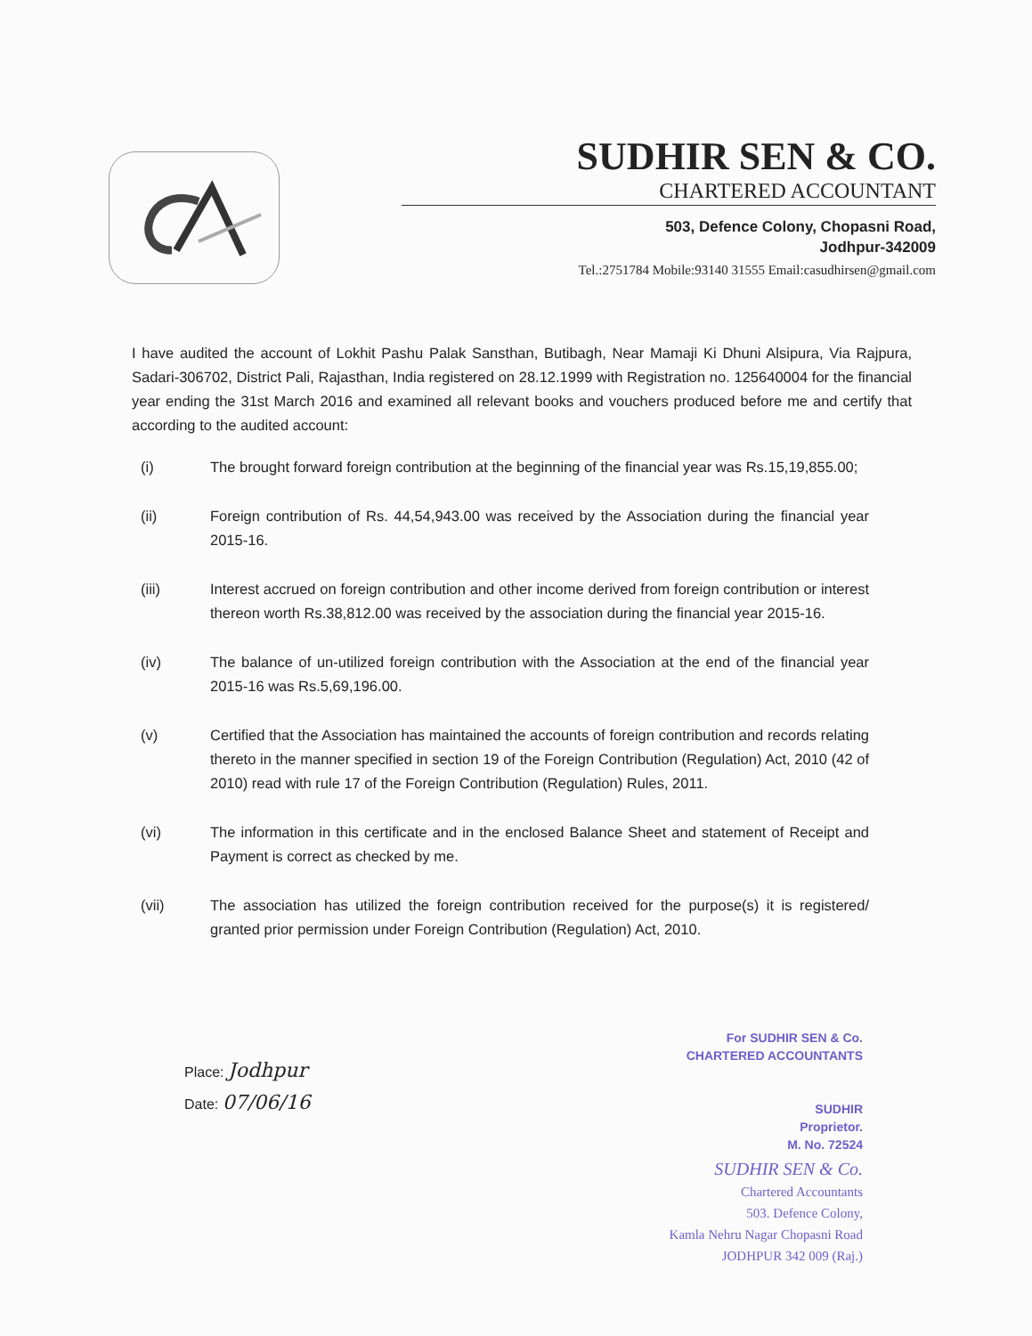SUDHIR SEN & CO.
CHARTERED ACCOUNTANT
503, Defence Colony, Chopasni Road,
Jodhpur-342009
Tel.:2751784 Mobile:93140 31555 Email:casudhirsen@gmail.com
I have audited the account of Lokhit Pashu Palak Sansthan, Butibagh, Near Mamaji Ki Dhuni Alsipura, Via Rajpura, Sadari-306702, District Pali, Rajasthan, India registered on 28.12.1999 with Registration no. 125640004 for the financial year ending the 31st March 2016 and examined all relevant books and vouchers produced before me and certify that according to the audited account:
(i) The brought forward foreign contribution at the beginning of the financial year was Rs.15,19,855.00;
(ii) Foreign contribution of Rs. 44,54,943.00 was received by the Association during the financial year 2015-16.
(iii) Interest accrued on foreign contribution and other income derived from foreign contribution or interest thereon worth Rs.38,812.00 was received by the association during the financial year 2015-16.
(iv) The balance of un-utilized foreign contribution with the Association at the end of the financial year 2015-16 was Rs.5,69,196.00.
(v) Certified that the Association has maintained the accounts of foreign contribution and records relating thereto in the manner specified in section 19 of the Foreign Contribution (Regulation) Act, 2010 (42 of 2010) read with rule 17 of the Foreign Contribution (Regulation) Rules, 2011.
(vi) The information in this certificate and in the enclosed Balance Sheet and statement of Receipt and Payment is correct as checked by me.
(vii) The association has utilized the foreign contribution received for the purpose(s) it is registered/ granted prior permission under Foreign Contribution (Regulation) Act, 2010.
Place: Jodhpur
Date: 07/06/16
For SUDHIR SEN & Co.
CHARTERED ACCOUNTANTS
SUDHIR
Proprietor.
M. No. 72524
SUDHIR SEN & Co.
Chartered Accountants
503. Defence Colony,
Kamla Nehru Nagar Chopasni Road
JODHPUR 342 009 (Raj.)